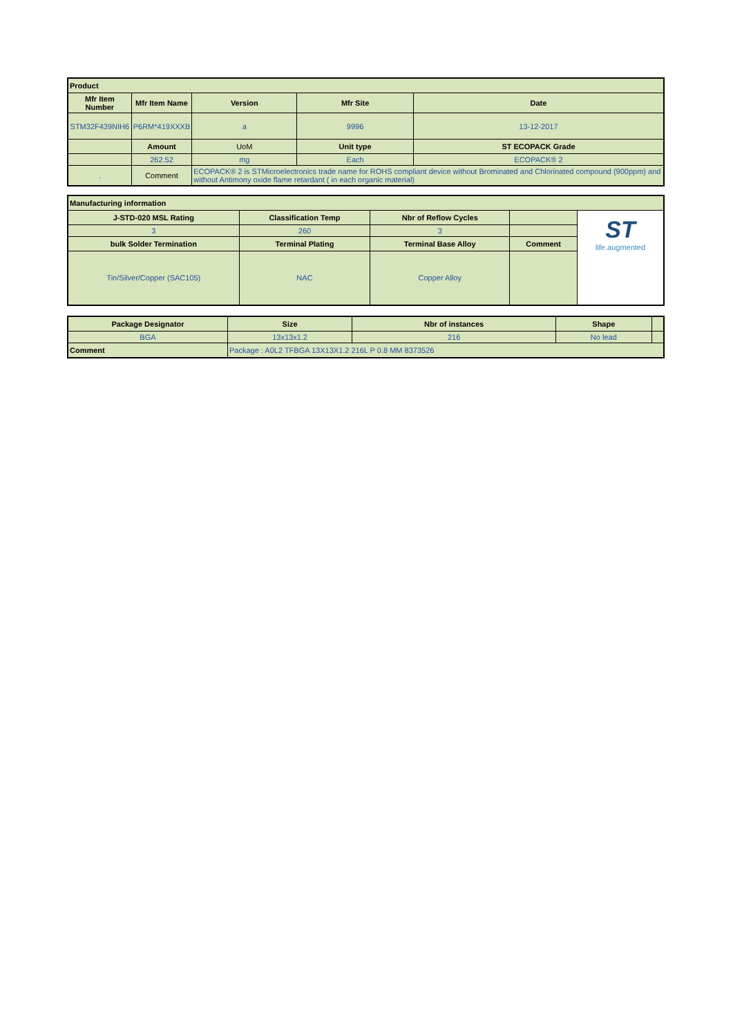| Product | | | | |
| --- | --- | --- | --- | --- |
| Mfr Item Number | Mfr Item Name | Version | Mfr Site | Date |
| STM32F439NIH6 | P6RM*419XXXB | a | 9996 | 13-12-2017 |
| | Amount | UoM | Unit type | ST ECOPACK Grade |
| | 262.52 | mg | Each | ECOPACK® 2 |
| . | Comment | ECOPACK® 2 is STMicroelectronics trade name for ROHS compliant device without Brominated and Chlorinated compound (900ppm) and without Antimony oxide flame retardant ( in each organic material) | | |
| Manufacturing information | | | | |
| --- | --- | --- | --- | --- |
| J-STD-020 MSL Rating | Classification Temp | Nbr of Reflow Cycles | | ST life.augmented |
| 3 | 260 | 3 | | |
| bulk Solder Termination | Terminal Plating | Terminal Base Alloy | Comment | |
| Tin/Silver/Copper (SAC105) | NAC | Copper Alloy | | |
| Package Designator | Size | Nbr of instances | Shape | |
| --- | --- | --- | --- | --- |
| BGA | 13x13x1.2 | 216 | No lead | |
| Comment | Package : A0L2 TFBGA 13X13X1.2 216L P 0.8 MM 8373526 | | | |